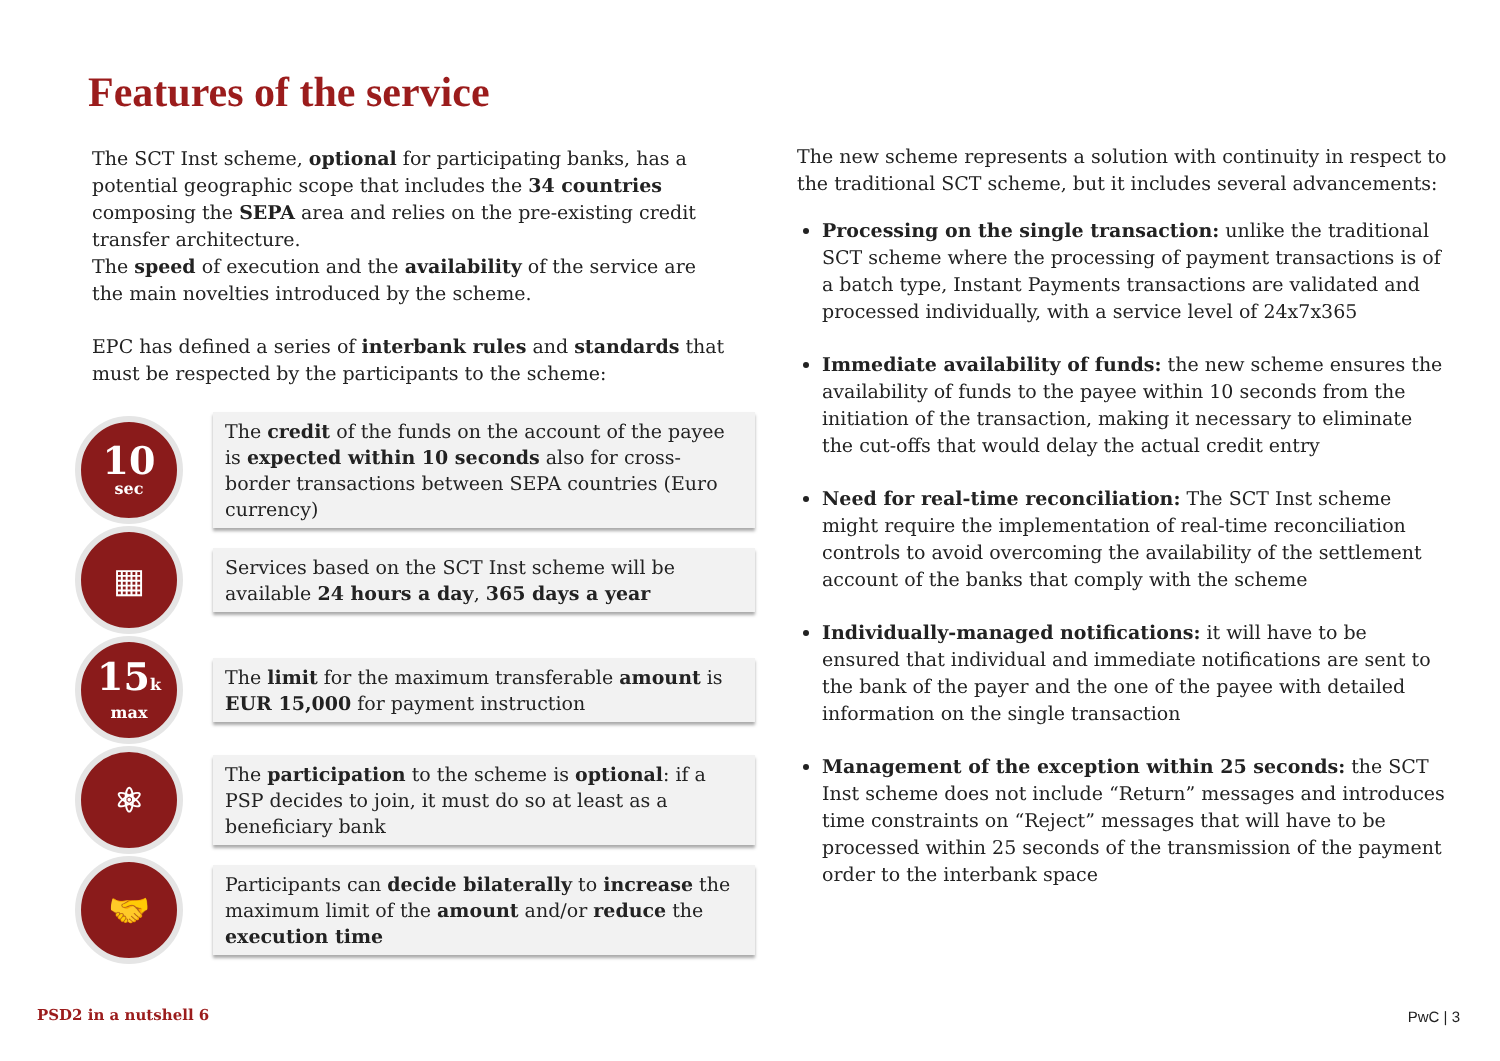Features of the service
The SCT Inst scheme, optional for participating banks, has a potential geographic scope that includes the 34 countries composing the SEPA area and relies on the pre-existing credit transfer architecture.
The speed of execution and the availability of the service are the main novelties introduced by the scheme.
EPC has defined a series of interbank rules and standards that must be respected by the participants to the scheme:
10
sec
The credit of the funds on the account of the payee is expected within 10 seconds also for cross-border transactions between SEPA countries (Euro currency)
▦
Services based on the SCT Inst scheme will be available 24 hours a day, 365 days a year
15k
max
The limit for the maximum transferable amount is EUR 15,000 for payment instruction
⚛
The participation to the scheme is optional: if a PSP decides to join, it must do so at least as a beneficiary bank
🤝
Participants can decide bilaterally to increase the maximum limit of the amount and/or reduce the execution time
The new scheme represents a solution with continuity in respect to the traditional SCT scheme, but it includes several advancements:
Processing on the single transaction: unlike the traditional SCT scheme where the processing of payment transactions is of a batch type, Instant Payments transactions are validated and processed individually, with a service level of 24x7x365
Immediate availability of funds: the new scheme ensures the availability of funds to the payee within 10 seconds from the initiation of the transaction, making it necessary to eliminate the cut-offs that would delay the actual credit entry
Need for real-time reconciliation: The SCT Inst scheme might require the implementation of real-time reconciliation controls to avoid overcoming the availability of the settlement account of the banks that comply with the scheme
Individually-managed notifications: it will have to be ensured that individual and immediate notifications are sent to the bank of the payer and the one of the payee with detailed information on the single transaction
Management of the exception within 25 seconds: the SCT Inst scheme does not include “Return” messages and introduces time constraints on “Reject” messages that will have to be processed within 25 seconds of the transmission of the payment order to the interbank space
PSD2 in a nutshell 6 PwC | 3